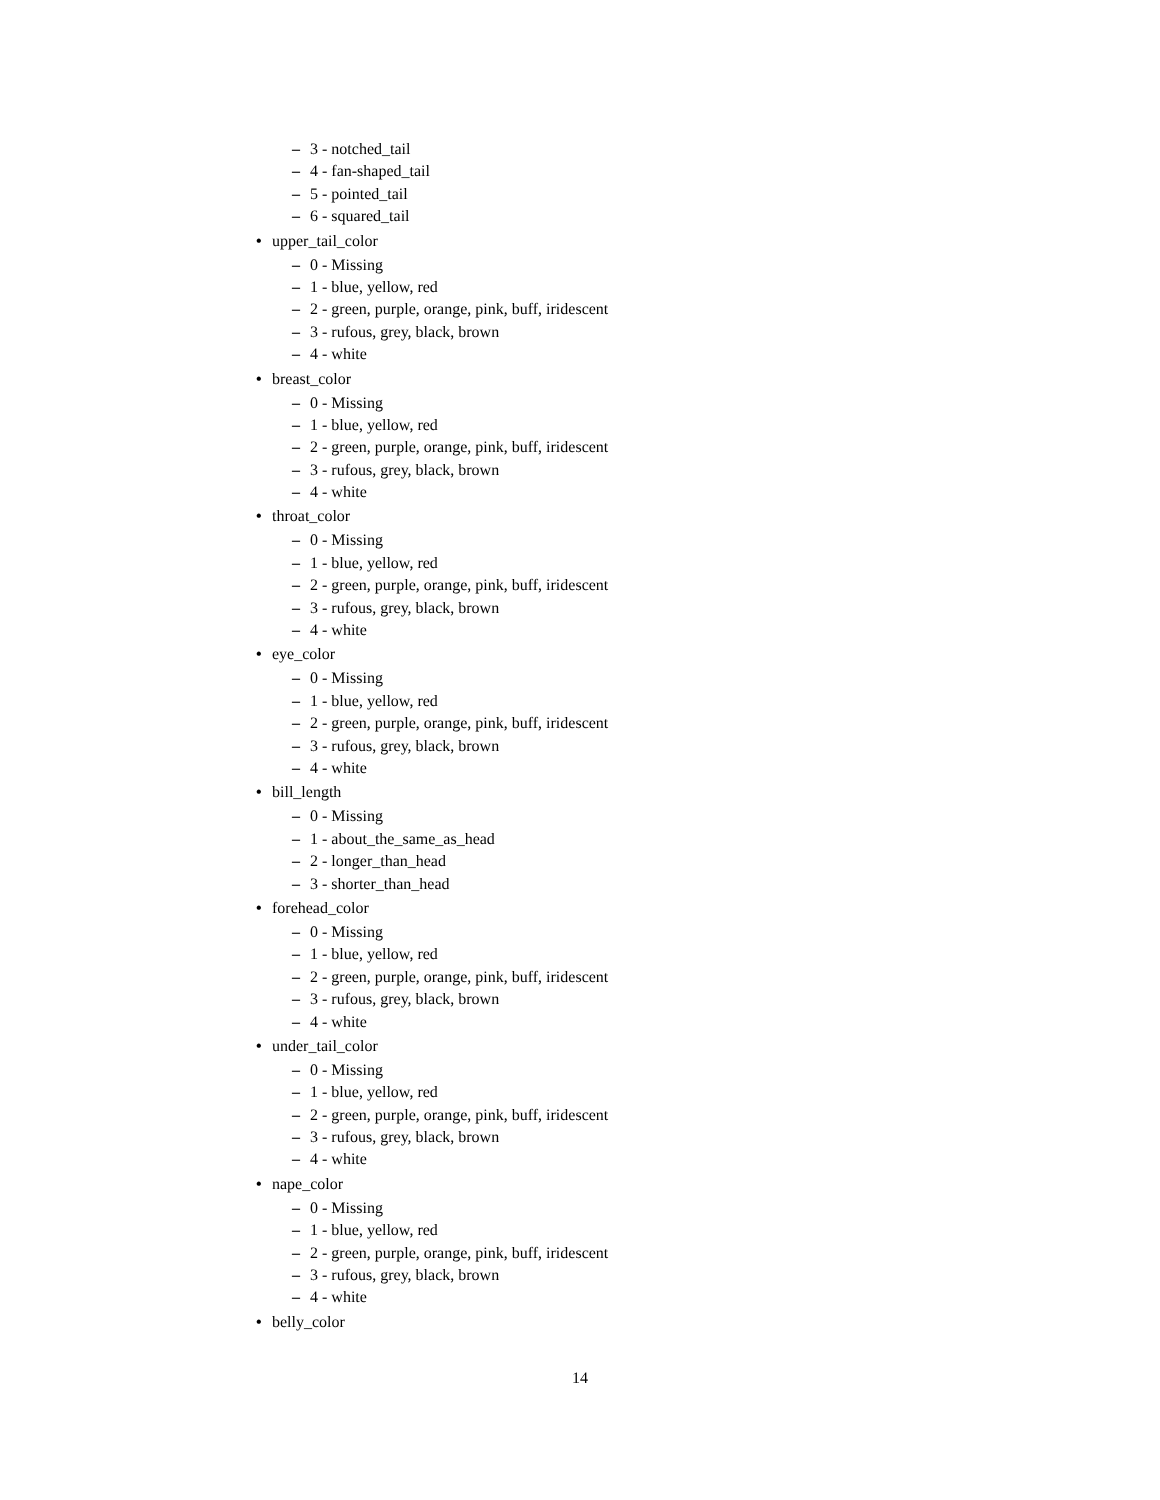– 3 - notched_tail
– 4 - fan-shaped_tail
– 5 - pointed_tail
– 6 - squared_tail
• upper_tail_color
– 0 - Missing
– 1 - blue, yellow, red
– 2 - green, purple, orange, pink, buff, iridescent
– 3 - rufous, grey, black, brown
– 4 - white
• breast_color
– 0 - Missing
– 1 - blue, yellow, red
– 2 - green, purple, orange, pink, buff, iridescent
– 3 - rufous, grey, black, brown
– 4 - white
• throat_color
– 0 - Missing
– 1 - blue, yellow, red
– 2 - green, purple, orange, pink, buff, iridescent
– 3 - rufous, grey, black, brown
– 4 - white
• eye_color
– 0 - Missing
– 1 - blue, yellow, red
– 2 - green, purple, orange, pink, buff, iridescent
– 3 - rufous, grey, black, brown
– 4 - white
• bill_length
– 0 - Missing
– 1 - about_the_same_as_head
– 2 - longer_than_head
– 3 - shorter_than_head
• forehead_color
– 0 - Missing
– 1 - blue, yellow, red
– 2 - green, purple, orange, pink, buff, iridescent
– 3 - rufous, grey, black, brown
– 4 - white
• under_tail_color
– 0 - Missing
– 1 - blue, yellow, red
– 2 - green, purple, orange, pink, buff, iridescent
– 3 - rufous, grey, black, brown
– 4 - white
• nape_color
– 0 - Missing
– 1 - blue, yellow, red
– 2 - green, purple, orange, pink, buff, iridescent
– 3 - rufous, grey, black, brown
– 4 - white
• belly_color
14